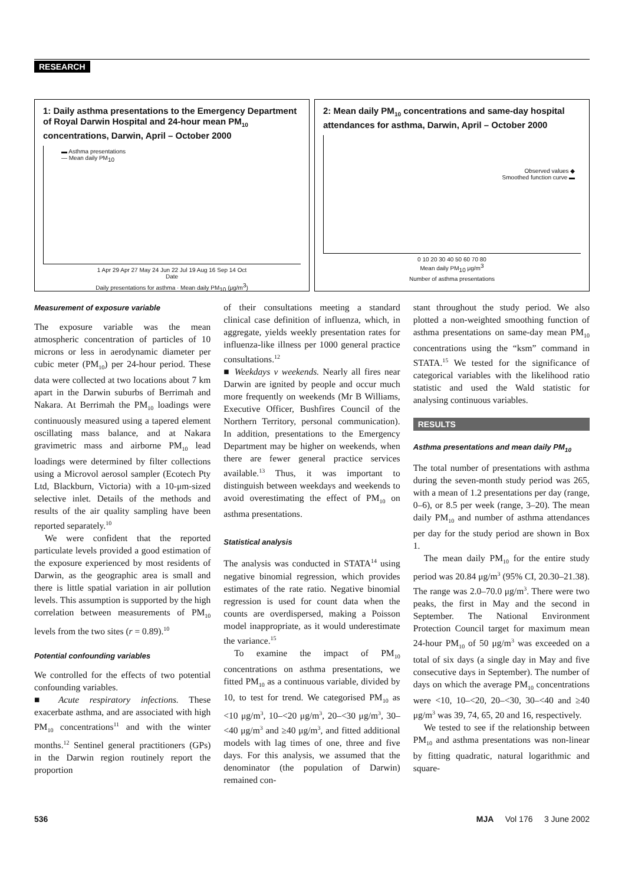RESEARCH
1: Daily asthma presentations to the Emergency Department of Royal Darwin Hospital and 24-hour mean PM<sub>10</sub> concentrations, Darwin, April – October 2000
▬ Asthma presentations
— Mean daily PM<sub>10</sub>
1 Apr 29 Apr 27 May 24 Jun 22 Jul 19 Aug 16 Sep 14 Oct
Date
Daily presentations for asthma · Mean daily PM<sub>10</sub> (μg/m<sup>3</sup>)
2: Mean daily PM<sub>10</sub> concentrations and same-day hospital attendances for asthma, Darwin, April – October 2000
Observed values ◆
Smoothed function curve ▬
0 10 20 30 40 50 60 70 80
Mean daily PM<sub>10</sub> μg/m<sup>3</sup>
Number of asthma presentations
Measurement of exposure variable
The exposure variable was the mean atmospheric concentration of particles of 10 microns or less in aerodynamic diameter per cubic meter (PM<sub>10</sub>) per 24-hour period. These data were collected at two locations about 7 km apart in the Darwin suburbs of Berrimah and Nakara. At Berrimah the PM<sub>10</sub> loadings were continuously measured using a tapered element oscillating mass balance, and at Nakara gravimetric mass and airborne PM<sub>10</sub> lead loadings were determined by filter collections using a Microvol aerosol sampler (Ecotech Pty Ltd, Blackburn, Victoria) with a 10-μm-sized selective inlet. Details of the methods and results of the air quality sampling have been reported separately.<sup>10</sup>
We were confident that the reported particulate levels provided a good estimation of the exposure experienced by most residents of Darwin, as the geographic area is small and there is little spatial variation in air pollution levels. This assumption is supported by the high correlation between measurements of PM<sub>10</sub> levels from the two sites (r = 0.89).<sup>10</sup>
Potential confounding variables
We controlled for the effects of two potential confounding variables.
■ Acute respiratory infections. These exacerbate asthma, and are associated with high PM<sub>10</sub> concentrations<sup>11</sup> and with the winter months.<sup>12</sup> Sentinel general practitioners (GPs) in the Darwin region routinely report the proportion
of their consultations meeting a standard clinical case definition of influenza, which, in aggregate, yields weekly presentation rates for influenza-like illness per 1000 general practice consultations.<sup>12</sup>
■ Weekdays v weekends. Nearly all fires near Darwin are ignited by people and occur much more frequently on weekends (Mr B Williams, Executive Officer, Bushfires Council of the Northern Territory, personal communication). In addition, presentations to the Emergency Department may be higher on weekends, when there are fewer general practice services available.<sup>13</sup> Thus, it was important to distinguish between weekdays and weekends to avoid overestimating the effect of PM<sub>10</sub> on asthma presentations.
Statistical analysis
The analysis was conducted in STATA<sup>14</sup> using negative binomial regression, which provides estimates of the rate ratio. Negative binomial regression is used for count data when the counts are overdispersed, making a Poisson model inappropriate, as it would underestimate the variance.<sup>15</sup>
To examine the impact of PM<sub>10</sub> concentrations on asthma presentations, we fitted PM<sub>10</sub> as a continuous variable, divided by 10, to test for trend. We categorised PM<sub>10</sub> as <10 μg/m<sup>3</sup>, 10–<20 μg/m<sup>3</sup>, 20–<30 μg/m<sup>3</sup>, 30–<40 μg/m<sup>3</sup> and ≥40 μg/m<sup>3</sup>, and fitted additional models with lag times of one, three and five days. For this analysis, we assumed that the denominator (the population of Darwin) remained con-
stant throughout the study period. We also plotted a non-weighted smoothing function of asthma presentations on same-day mean PM<sub>10</sub> concentrations using the “ksm” command in STATA.<sup>15</sup> We tested for the significance of categorical variables with the likelihood ratio statistic and used the Wald statistic for analysing continuous variables.
RESULTS
Asthma presentations and mean daily PM<sub>10</sub>
The total number of presentations with asthma during the seven-month study period was 265, with a mean of 1.2 presentations per day (range, 0–6), or 8.5 per week (range, 3–20). The mean daily PM<sub>10</sub> and number of asthma attendances per day for the study period are shown in Box 1.
The mean daily PM<sub>10</sub> for the entire study period was 20.84 μg/m<sup>3</sup> (95% CI, 20.30–21.38). The range was 2.0–70.0 μg/m<sup>3</sup>. There were two peaks, the first in May and the second in September. The National Environment Protection Council target for maximum mean 24-hour PM<sub>10</sub> of 50 μg/m<sup>3</sup> was exceeded on a total of six days (a single day in May and five consecutive days in September). The number of days on which the average PM<sub>10</sub> concentrations were <10, 10–<20, 20–<30, 30–<40 and ≥40 μg/m<sup>3</sup> was 39, 74, 65, 20 and 16, respectively.
We tested to see if the relationship between PM<sub>10</sub> and asthma presentations was non-linear by fitting quadratic, natural logarithmic and square-
536 MJA Vol 176 3 June 2002